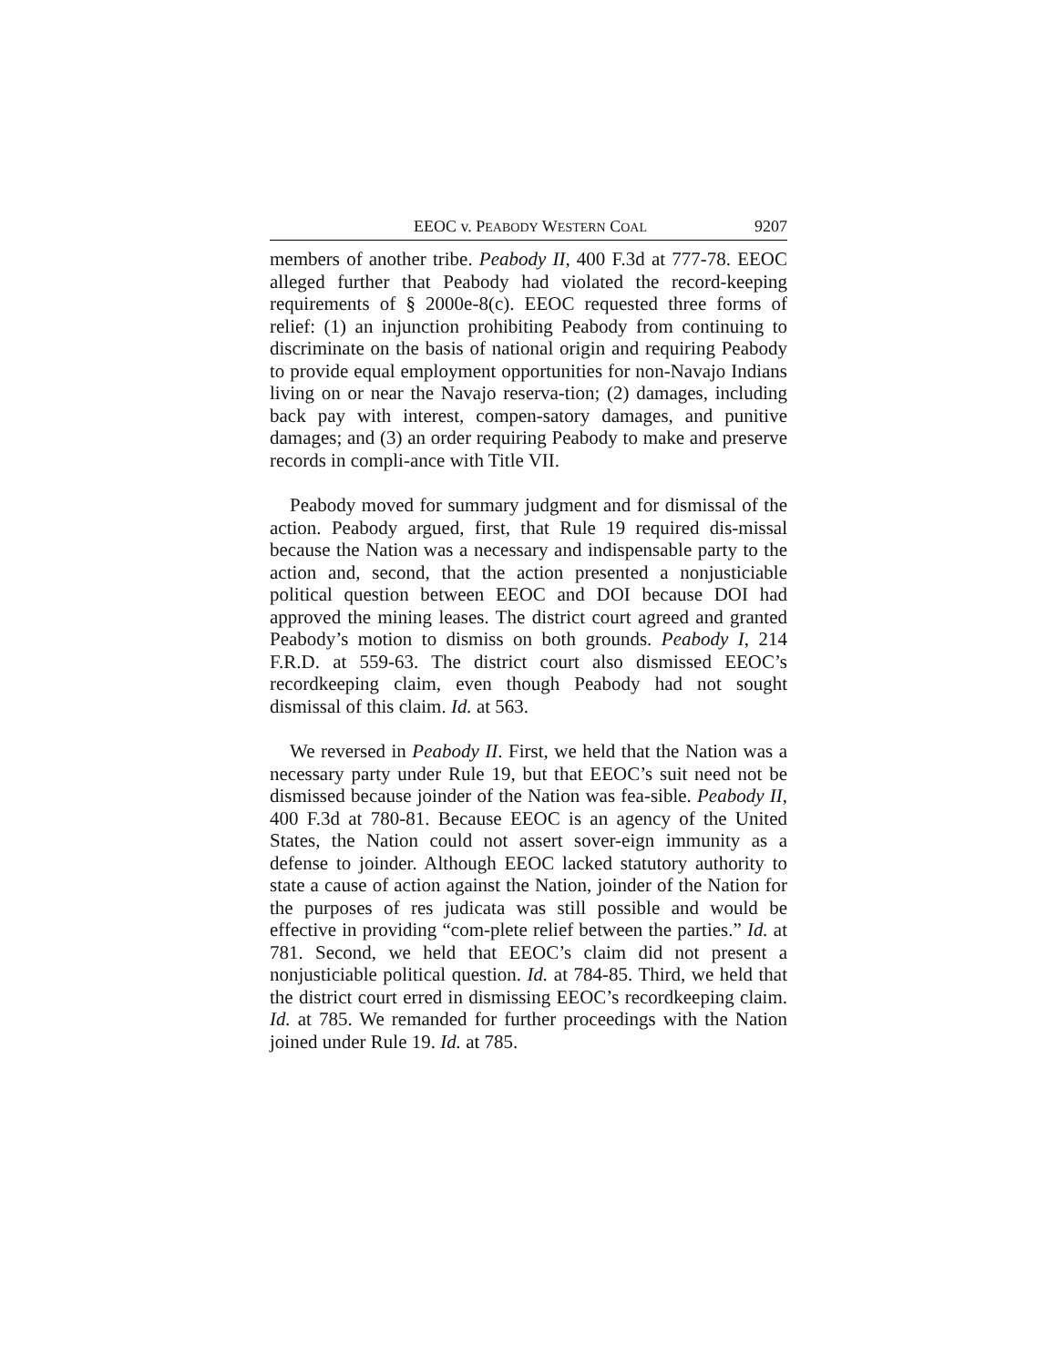EEOC v. PEABODY WESTERN COAL 9207
members of another tribe. Peabody II, 400 F.3d at 777-78. EEOC alleged further that Peabody had violated the record-keeping requirements of § 2000e-8(c). EEOC requested three forms of relief: (1) an injunction prohibiting Peabody from continuing to discriminate on the basis of national origin and requiring Peabody to provide equal employment opportunities for non-Navajo Indians living on or near the Navajo reserva-tion; (2) damages, including back pay with interest, compen-satory damages, and punitive damages; and (3) an order requiring Peabody to make and preserve records in compli-ance with Title VII.
Peabody moved for summary judgment and for dismissal of the action. Peabody argued, first, that Rule 19 required dis-missal because the Nation was a necessary and indispensable party to the action and, second, that the action presented a nonjusticiable political question between EEOC and DOI because DOI had approved the mining leases. The district court agreed and granted Peabody’s motion to dismiss on both grounds. Peabody I, 214 F.R.D. at 559-63. The district court also dismissed EEOC’s recordkeeping claim, even though Peabody had not sought dismissal of this claim. Id. at 563.
We reversed in Peabody II. First, we held that the Nation was a necessary party under Rule 19, but that EEOC’s suit need not be dismissed because joinder of the Nation was fea-sible. Peabody II, 400 F.3d at 780-81. Because EEOC is an agency of the United States, the Nation could not assert sover-eign immunity as a defense to joinder. Although EEOC lacked statutory authority to state a cause of action against the Nation, joinder of the Nation for the purposes of res judicata was still possible and would be effective in providing “com-plete relief between the parties.” Id. at 781. Second, we held that EEOC’s claim did not present a nonjusticiable political question. Id. at 784-85. Third, we held that the district court erred in dismissing EEOC’s recordkeeping claim. Id. at 785. We remanded for further proceedings with the Nation joined under Rule 19. Id. at 785.